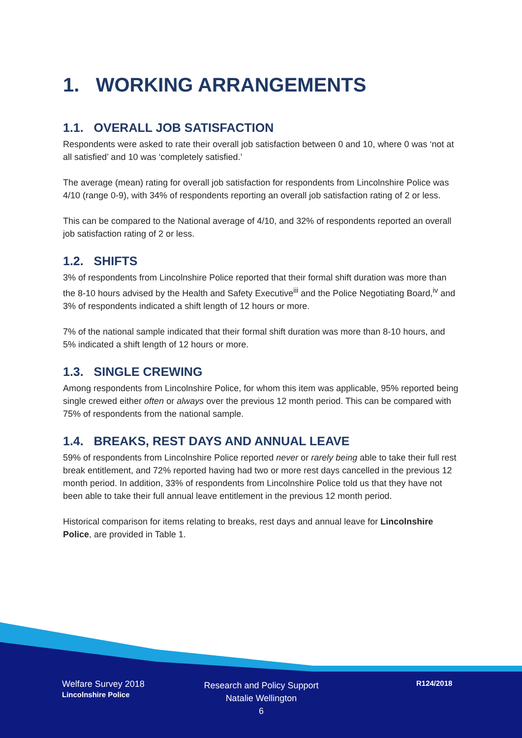1. WORKING ARRANGEMENTS
1.1. OVERALL JOB SATISFACTION
Respondents were asked to rate their overall job satisfaction between 0 and 10, where 0 was ‘not at all satisfied’ and 10 was ‘completely satisfied.’
The average (mean) rating for overall job satisfaction for respondents from Lincolnshire Police was 4/10 (range 0-9), with 34% of respondents reporting an overall job satisfaction rating of 2 or less.
This can be compared to the National average of 4/10, and 32% of respondents reported an overall job satisfaction rating of 2 or less.
1.2. SHIFTS
3% of respondents from Lincolnshire Police reported that their formal shift duration was more than the 8-10 hours advised by the Health and Safety Executive<sup>iii</sup> and the Police Negotiating Board,<sup>iv</sup> and 3% of respondents indicated a shift length of 12 hours or more.
7% of the national sample indicated that their formal shift duration was more than 8-10 hours, and 5% indicated a shift length of 12 hours or more.
1.3. SINGLE CREWING
Among respondents from Lincolnshire Police, for whom this item was applicable, 95% reported being single crewed either often or always over the previous 12 month period. This can be compared with 75% of respondents from the national sample.
1.4. BREAKS, REST DAYS AND ANNUAL LEAVE
59% of respondents from Lincolnshire Police reported never or rarely being able to take their full rest break entitlement, and 72% reported having had two or more rest days cancelled in the previous 12 month period. In addition, 33% of respondents from Lincolnshire Police told us that they have not been able to take their full annual leave entitlement in the previous 12 month period.
Historical comparison for items relating to breaks, rest days and annual leave for Lincolnshire Police, are provided in Table 1.
Welfare Survey 2018
Lincolnshire Police
Research and Policy Support
Natalie Wellington
6
R124/2018